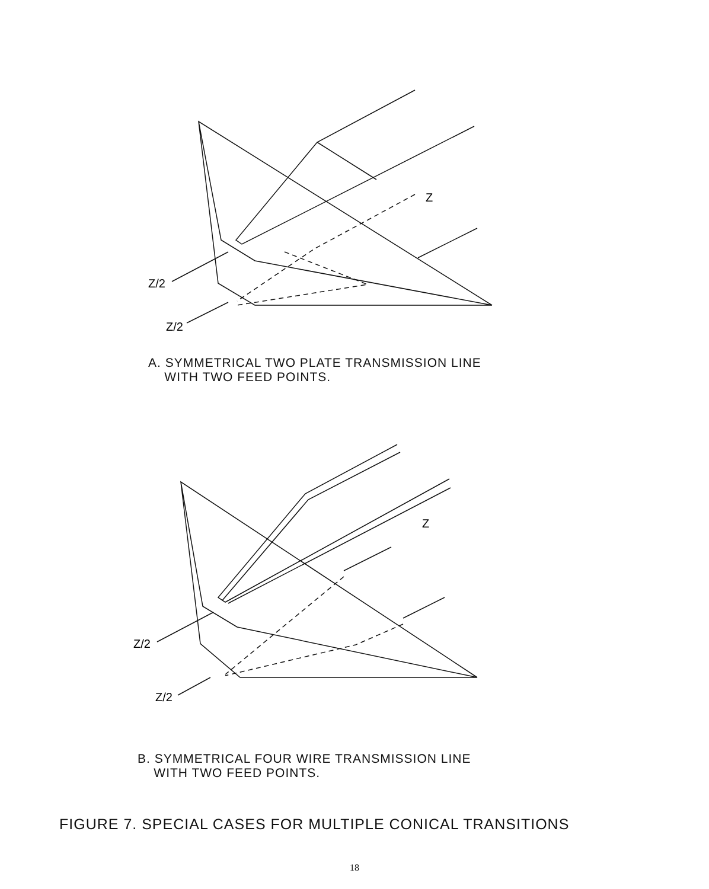Z/2
Z/2
Z
A. SYMMETRICAL TWO PLATE TRANSMISSION LINE
WITH TWO FEED POINTS.
Z/2
Z/2
Z
B. SYMMETRICAL FOUR WIRE TRANSMISSION LINE
WITH TWO FEED POINTS.
FIGURE 7. SPECIAL CASES FOR MULTIPLE CONICAL TRANSITIONS
18